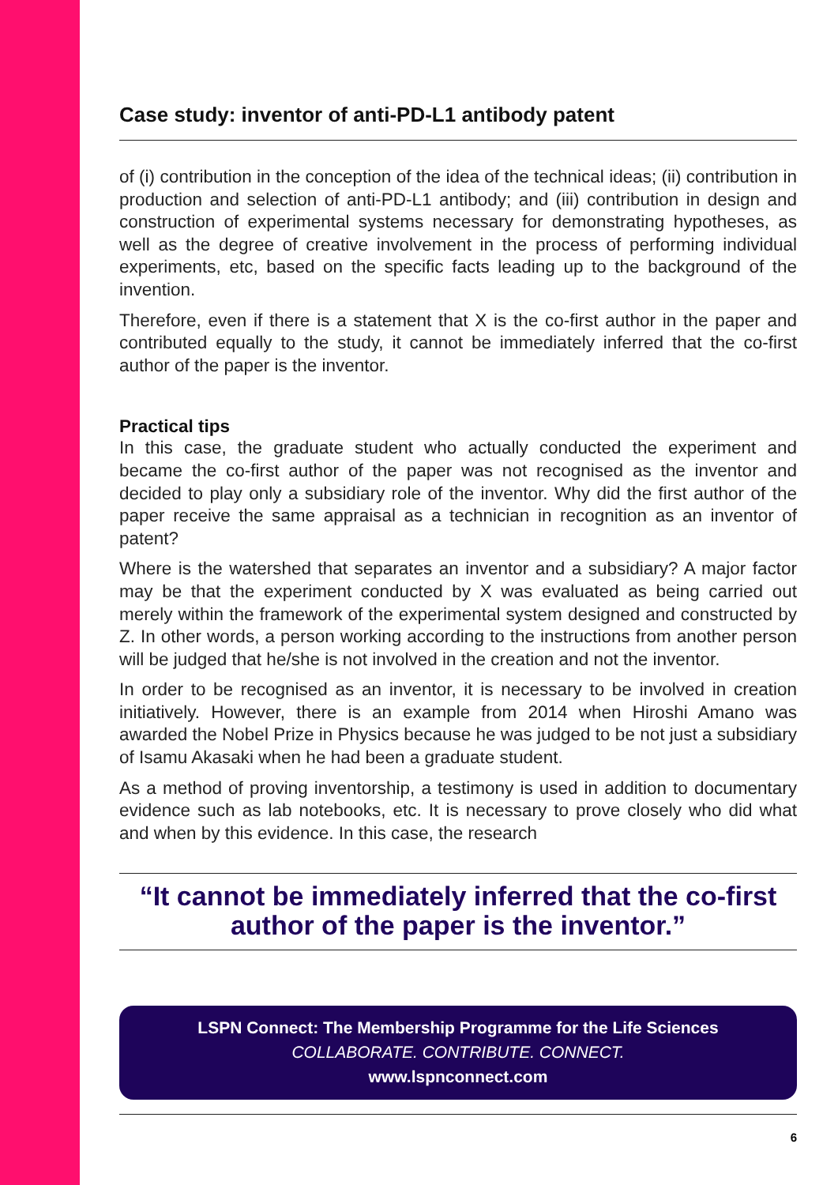Case study: inventor of anti-PD-L1 antibody patent
of (i) contribution in the conception of the idea of the technical ideas; (ii) contribution in production and selection of anti-PD-L1 antibody; and (iii) contribution in design and construction of experimental systems necessary for demonstrating hypotheses, as well as the degree of creative involvement in the process of performing individual experiments, etc, based on the specific facts leading up to the background of the invention.
Therefore, even if there is a statement that X is the co-first author in the paper and contributed equally to the study, it cannot be immediately inferred that the co-first author of the paper is the inventor.
Practical tips
In this case, the graduate student who actually conducted the experiment and became the co-first author of the paper was not recognised as the inventor and decided to play only a subsidiary role of the inventor. Why did the first author of the paper receive the same appraisal as a technician in recognition as an inventor of patent?
Where is the watershed that separates an inventor and a subsidiary? A major factor may be that the experiment conducted by X was evaluated as being carried out merely within the framework of the experimental system designed and constructed by Z. In other words, a person working according to the instructions from another person will be judged that he/she is not involved in the creation and not the inventor.
In order to be recognised as an inventor, it is necessary to be involved in creation initiatively. However, there is an example from 2014 when Hiroshi Amano was awarded the Nobel Prize in Physics because he was judged to be not just a subsidiary of Isamu Akasaki when he had been a graduate student.
As a method of proving inventorship, a testimony is used in addition to documentary evidence such as lab notebooks, etc. It is necessary to prove closely who did what and when by this evidence. In this case, the research
“It cannot be immediately inferred that the co-first author of the paper is the inventor.”
LSPN Connect: The Membership Programme for the Life Sciences
COLLABORATE. CONTRIBUTE. CONNECT.
www.lspnconnect.com
6